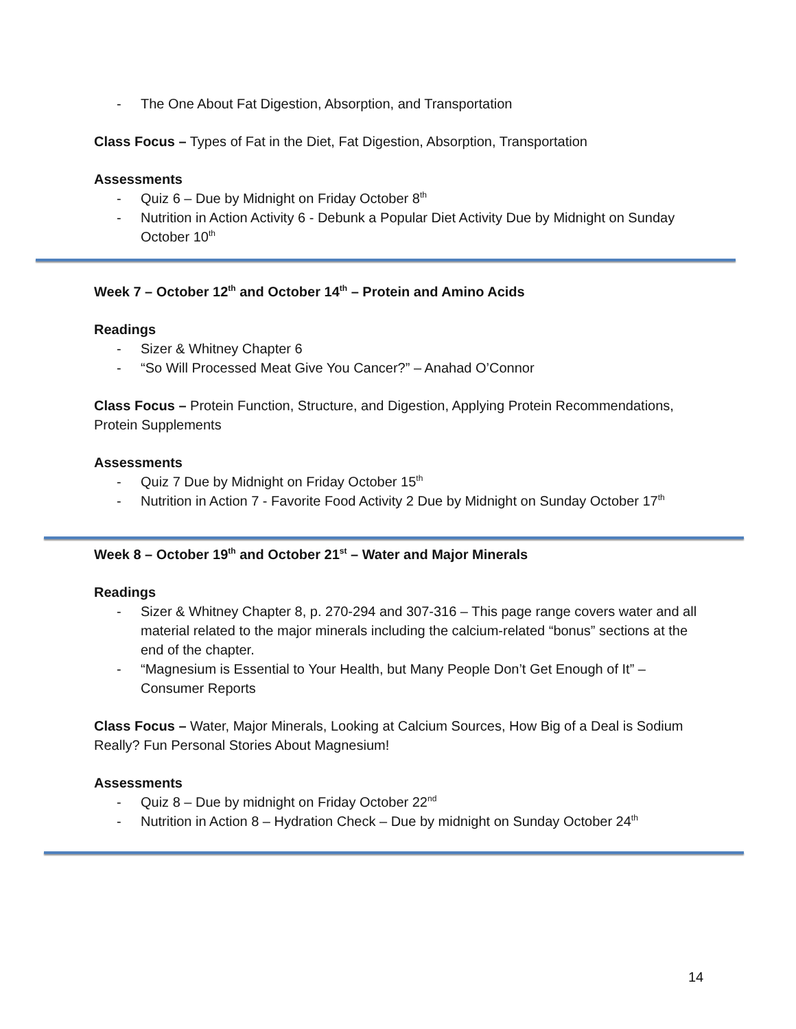- The One About Fat Digestion, Absorption, and Transportation
Class Focus – Types of Fat in the Diet, Fat Digestion, Absorption, Transportation
Assessments
- Quiz 6 – Due by Midnight on Friday October 8<sup>th</sup>
- Nutrition in Action Activity 6 - Debunk a Popular Diet Activity Due by Midnight on Sunday October 10<sup>th</sup>
Week 7 – October 12<sup>th</sup> and October 14<sup>th</sup> – Protein and Amino Acids
Readings
- Sizer & Whitney Chapter 6
- “So Will Processed Meat Give You Cancer?” – Anahad O’Connor
Class Focus – Protein Function, Structure, and Digestion, Applying Protein Recommendations, Protein Supplements
Assessments
- Quiz 7 Due by Midnight on Friday October 15<sup>th</sup>
- Nutrition in Action 7 - Favorite Food Activity 2 Due by Midnight on Sunday October 17<sup>th</sup>
Week 8 – October 19<sup>th</sup> and October 21<sup>st</sup> – Water and Major Minerals
Readings
- Sizer & Whitney Chapter 8, p. 270-294 and 307-316 – This page range covers water and all material related to the major minerals including the calcium-related “bonus” sections at the end of the chapter.
- “Magnesium is Essential to Your Health, but Many People Don’t Get Enough of It” – Consumer Reports
Class Focus – Water, Major Minerals, Looking at Calcium Sources, How Big of a Deal is Sodium Really? Fun Personal Stories About Magnesium!
Assessments
- Quiz 8 – Due by midnight on Friday October 22<sup>nd</sup>
- Nutrition in Action 8 – Hydration Check – Due by midnight on Sunday October 24<sup>th</sup>
14